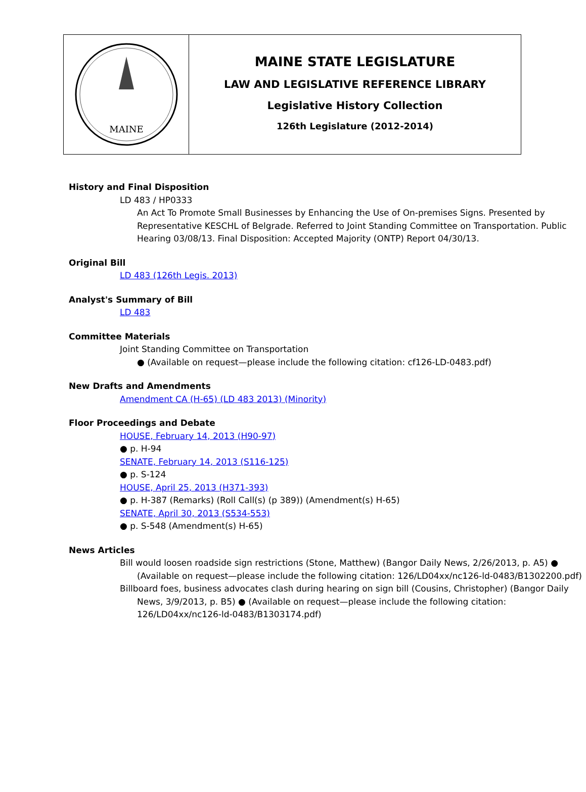MAINE
MAINE STATE LEGISLATURE
LAW AND LEGISLATIVE REFERENCE LIBRARY
Legislative History Collection
126th Legislature (2012-2014)
History and Final Disposition
LD 483 / HP0333
An Act To Promote Small Businesses by Enhancing the Use of On-premises Signs. Presented by Representative KESCHL of Belgrade. Referred to Joint Standing Committee on Transportation. Public Hearing 03/08/13. Final Disposition: Accepted Majority (ONTP) Report 04/30/13.
Original Bill
LD 483 (126th Legis. 2013)
Analyst's Summary of Bill
LD 483
Committee Materials
Joint Standing Committee on Transportation
● (Available on request—please include the following citation: cf126-LD-0483.pdf)
New Drafts and Amendments
Amendment CA (H-65) (LD 483 2013) (Minority)
Floor Proceedings and Debate
HOUSE, February 14, 2013 (H90-97)
● p. H-94
SENATE, February 14, 2013 (S116-125)
● p. S-124
HOUSE, April 25, 2013 (H371-393)
● p. H-387 (Remarks) (Roll Call(s) (p 389)) (Amendment(s) H-65)
SENATE, April 30, 2013 (S534-553)
● p. S-548 (Amendment(s) H-65)
News Articles
Bill would loosen roadside sign restrictions (Stone, Matthew) (Bangor Daily News, 2/26/2013, p. A5) ● (Available on request—please include the following citation: 126/LD04xx/nc126-ld-0483/B1302200.pdf)
Billboard foes, business advocates clash during hearing on sign bill (Cousins, Christopher) (Bangor Daily News, 3/9/2013, p. B5) ● (Available on request—please include the following citation: 126/LD04xx/nc126-ld-0483/B1303174.pdf)